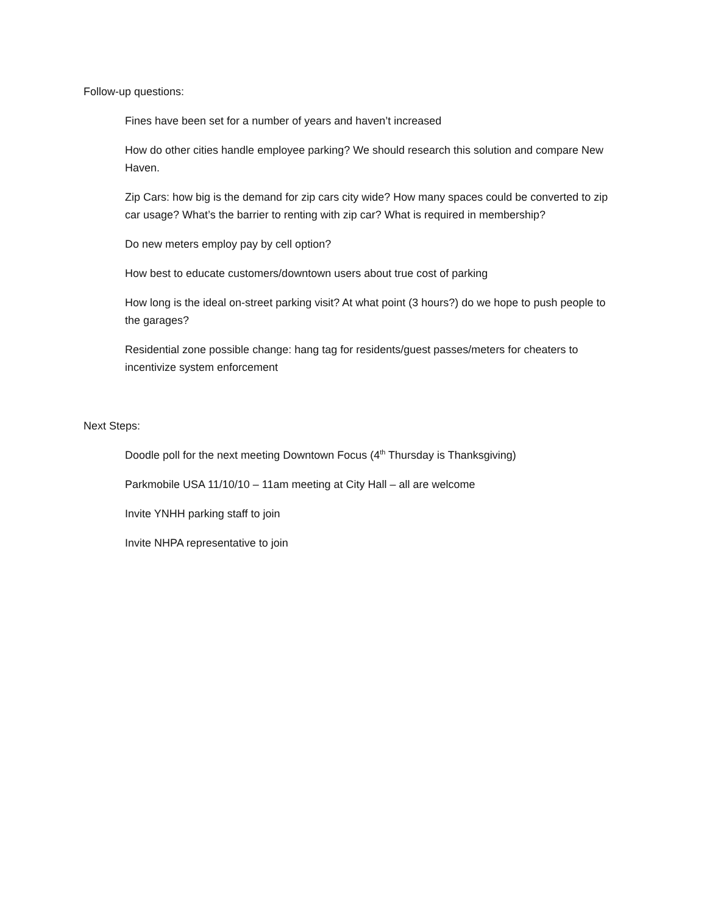Follow-up questions:
Fines have been set for a number of years and haven’t increased
How do other cities handle employee parking? We should research this solution and compare New Haven.
Zip Cars: how big is the demand for zip cars city wide? How many spaces could be converted to zip car usage? What’s the barrier to renting with zip car? What is required in membership?
Do new meters employ pay by cell option?
How best to educate customers/downtown users about true cost of parking
How long is the ideal on-street parking visit? At what point (3 hours?) do we hope to push people to the garages?
Residential zone possible change: hang tag for residents/guest passes/meters for cheaters to incentivize system enforcement
Next Steps:
Doodle poll for the next meeting Downtown Focus (4<sup>th</sup> Thursday is Thanksgiving)
Parkmobile USA 11/10/10 – 11am meeting at City Hall – all are welcome
Invite YNHH parking staff to join
Invite NHPA representative to join